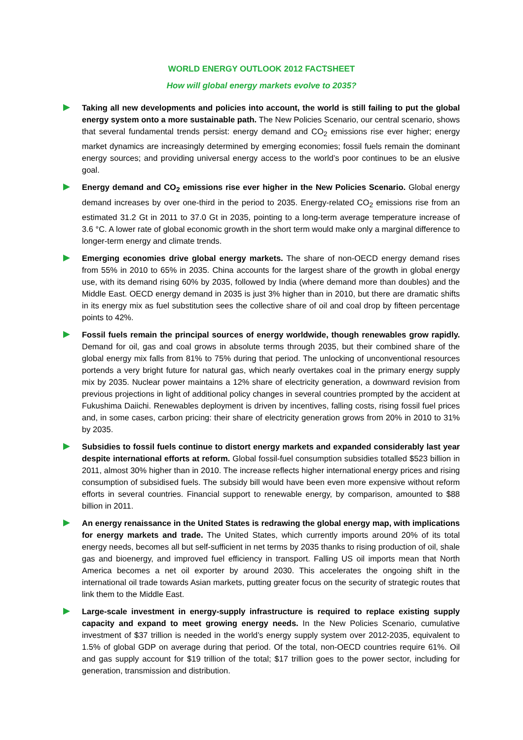WORLD ENERGY OUTLOOK 2012 FACTSHEET
How will global energy markets evolve to 2035?
Taking all new developments and policies into account, the world is still failing to put the global energy system onto a more sustainable path. The New Policies Scenario, our central scenario, shows that several fundamental trends persist: energy demand and CO<sub>2</sub> emissions rise ever higher; energy market dynamics are increasingly determined by emerging economies; fossil fuels remain the dominant energy sources; and providing universal energy access to the world’s poor continues to be an elusive goal.
Energy demand and CO<sub>2</sub> emissions rise ever higher in the New Policies Scenario. Global energy demand increases by over one-third in the period to 2035. Energy-related CO<sub>2</sub> emissions rise from an estimated 31.2 Gt in 2011 to 37.0 Gt in 2035, pointing to a long-term average temperature increase of 3.6 °C. A lower rate of global economic growth in the short term would make only a marginal difference to longer-term energy and climate trends.
Emerging economies drive global energy markets. The share of non-OECD energy demand rises from 55% in 2010 to 65% in 2035. China accounts for the largest share of the growth in global energy use, with its demand rising 60% by 2035, followed by India (where demand more than doubles) and the Middle East. OECD energy demand in 2035 is just 3% higher than in 2010, but there are dramatic shifts in its energy mix as fuel substitution sees the collective share of oil and coal drop by fifteen percentage points to 42%.
Fossil fuels remain the principal sources of energy worldwide, though renewables grow rapidly. Demand for oil, gas and coal grows in absolute terms through 2035, but their combined share of the global energy mix falls from 81% to 75% during that period. The unlocking of unconventional resources portends a very bright future for natural gas, which nearly overtakes coal in the primary energy supply mix by 2035. Nuclear power maintains a 12% share of electricity generation, a downward revision from previous projections in light of additional policy changes in several countries prompted by the accident at Fukushima Daiichi. Renewables deployment is driven by incentives, falling costs, rising fossil fuel prices and, in some cases, carbon pricing: their share of electricity generation grows from 20% in 2010 to 31% by 2035.
Subsidies to fossil fuels continue to distort energy markets and expanded considerably last year despite international efforts at reform. Global fossil-fuel consumption subsidies totalled $523 billion in 2011, almost 30% higher than in 2010. The increase reflects higher international energy prices and rising consumption of subsidised fuels. The subsidy bill would have been even more expensive without reform efforts in several countries. Financial support to renewable energy, by comparison, amounted to $88 billion in 2011.
An energy renaissance in the United States is redrawing the global energy map, with implications for energy markets and trade. The United States, which currently imports around 20% of its total energy needs, becomes all but self-sufficient in net terms by 2035 thanks to rising production of oil, shale gas and bioenergy, and improved fuel efficiency in transport. Falling US oil imports mean that North America becomes a net oil exporter by around 2030. This accelerates the ongoing shift in the international oil trade towards Asian markets, putting greater focus on the security of strategic routes that link them to the Middle East.
Large-scale investment in energy-supply infrastructure is required to replace existing supply capacity and expand to meet growing energy needs. In the New Policies Scenario, cumulative investment of $37 trillion is needed in the world’s energy supply system over 2012-2035, equivalent to 1.5% of global GDP on average during that period. Of the total, non-OECD countries require 61%. Oil and gas supply account for $19 trillion of the total; $17 trillion goes to the power sector, including for generation, transmission and distribution.